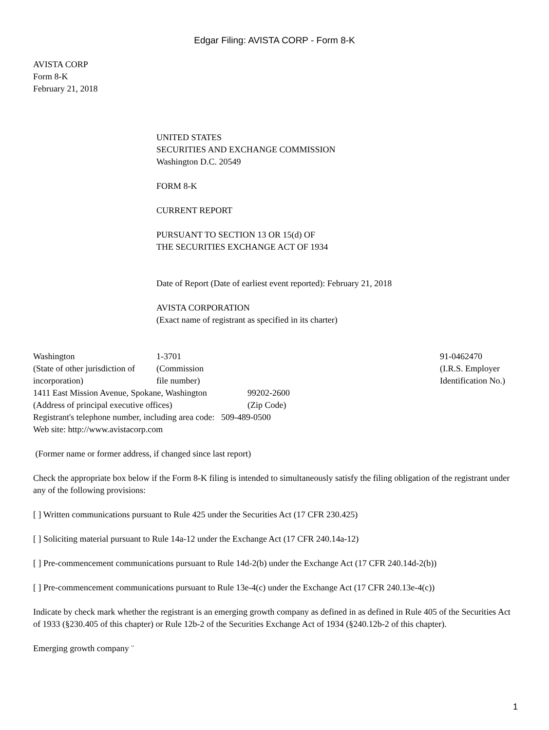Edgar Filing: AVISTA CORP - Form 8-K
AVISTA CORP
Form 8-K
February 21, 2018
UNITED STATES
SECURITIES AND EXCHANGE COMMISSION
Washington D.C. 20549
FORM 8-K
CURRENT REPORT
PURSUANT TO SECTION 13 OR 15(d) OF
THE SECURITIES EXCHANGE ACT OF 1934
Date of Report (Date of earliest event reported): February 21, 2018
AVISTA CORPORATION
(Exact name of registrant as specified in its charter)
| Washington (State of other jurisdiction of incorporation) | 1-3701 (Commission file number) | 91-0462470 (I.R.S. Employer Identification No.) |
| 1411 East Mission Avenue, Spokane, Washington | 99202-2600 |
| (Address of principal executive offices) | (Zip Code) |
Registrant's telephone number, including area code: 509-489-0500
Web site: http://www.avistacorp.com
(Former name or former address, if changed since last report)
Check the appropriate box below if the Form 8-K filing is intended to simultaneously satisfy the filing obligation of the registrant under any of the following provisions:
[ ] Written communications pursuant to Rule 425 under the Securities Act (17 CFR 230.425)
[ ] Soliciting material pursuant to Rule 14a-12 under the Exchange Act (17 CFR 240.14a-12)
[ ] Pre-commencement communications pursuant to Rule 14d-2(b) under the Exchange Act (17 CFR 240.14d-2(b))
[ ] Pre-commencement communications pursuant to Rule 13e-4(c) under the Exchange Act (17 CFR 240.13e-4(c))
Indicate by check mark whether the registrant is an emerging growth company as defined in as defined in Rule 405 of the Securities Act of 1933 (§230.405 of this chapter) or Rule 12b-2 of the Securities Exchange Act of 1934 (§240.12b-2 of this chapter).
Emerging growth company ¨
1